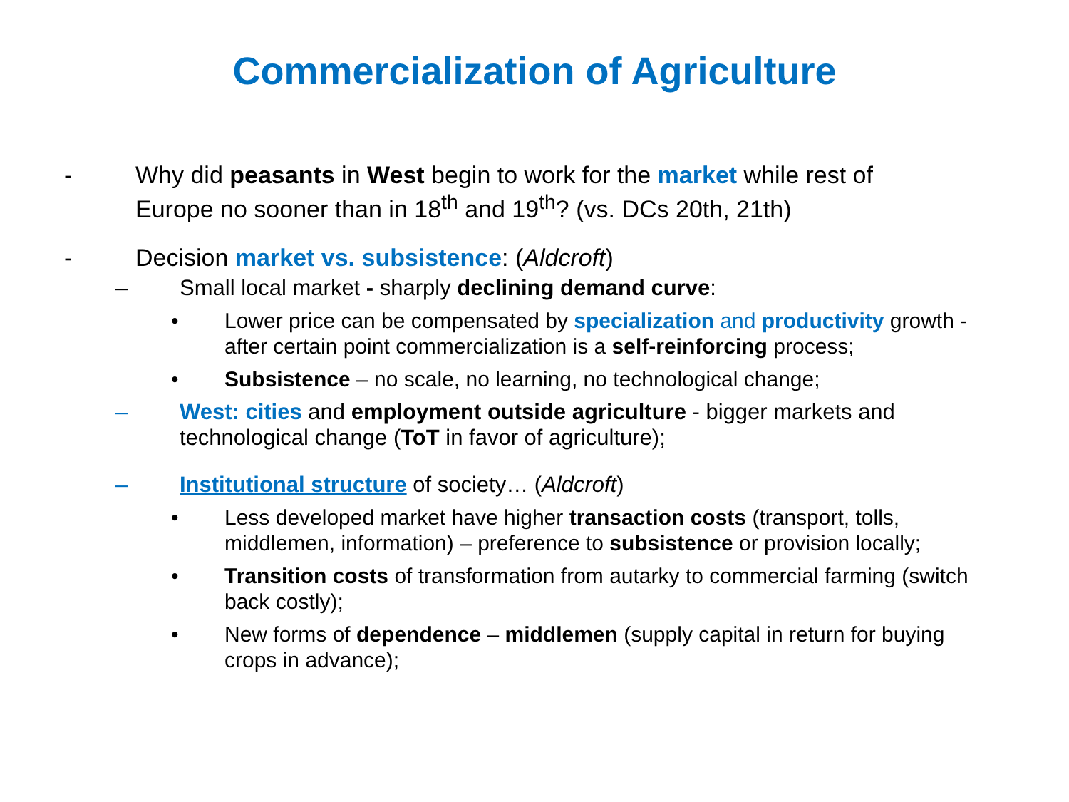Commercialization of Agriculture
- Why did peasants in West begin to work for the market while rest of Europe no sooner than in 18<sup>th</sup> and 19<sup>th</sup>? (vs. DCs 20th, 21th)
- Decision market vs. subsistence: (Aldcroft)
– Small local market - sharply declining demand curve:
• Lower price can be compensated by specialization and productivity growth - after certain point commercialization is a self-reinforcing process;
• Subsistence – no scale, no learning, no technological change;
– West: cities and employment outside agriculture - bigger markets and technological change (ToT in favor of agriculture);
– Institutional structure of society… (Aldcroft)
• Less developed market have higher transaction costs (transport, tolls, middlemen, information) – preference to subsistence or provision locally;
• Transition costs of transformation from autarky to commercial farming (switch back costly);
• New forms of dependence – middlemen (supply capital in return for buying crops in advance);